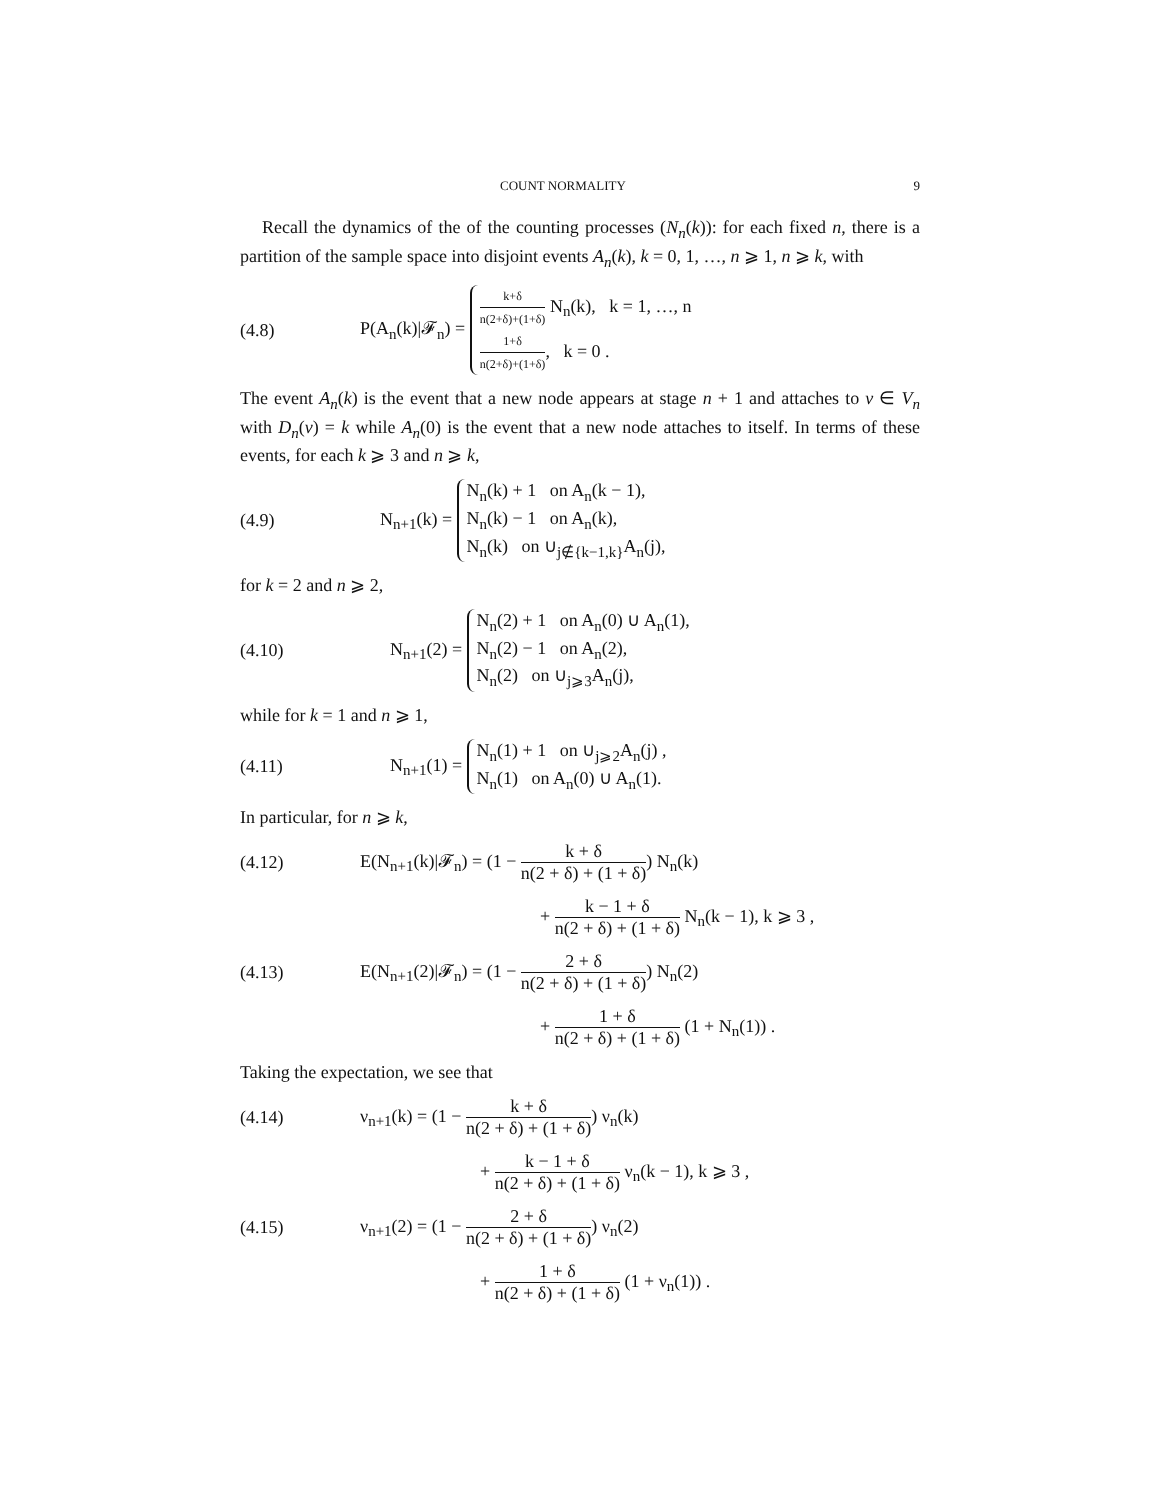COUNT NORMALITY 9
Recall the dynamics of the of the counting processes (N<sub>n</sub>(k)): for each fixed n, there is a partition of the sample space into disjoint events A<sub>n</sub>(k), k = 0, 1, …, n ⩾ 1, n ⩾ k, with
(4.8) P(A<sub>n</sub>(k)|𝓕<sub>n</sub>) =
k+δ n(2+δ)+(1+δ) N<sub>n</sub>(k), k = 1, …, n
1+δ n(2+δ)+(1+δ), k = 0 .
The event A<sub>n</sub>(k) is the event that a new node appears at stage n + 1 and attaches to v ∈ V<sub>n</sub> with D<sub>n</sub>(v) = k while A<sub>n</sub>(0) is the event that a new node attaches to itself. In terms of these events, for each k ⩾ 3 and n ⩾ k,
(4.9) N<sub>n+1</sub>(k) =
N<sub>n</sub>(k) + 1 on A<sub>n</sub>(k − 1),
N<sub>n</sub>(k) − 1 on A<sub>n</sub>(k),
N<sub>n</sub>(k) on ∪<sub>j∉{k−1,k}</sub>A<sub>n</sub>(j),
for k = 2 and n ⩾ 2,
(4.10) N<sub>n+1</sub>(2) =
N<sub>n</sub>(2) + 1 on A<sub>n</sub>(0) ∪ A<sub>n</sub>(1),
N<sub>n</sub>(2) − 1 on A<sub>n</sub>(2),
N<sub>n</sub>(2) on ∪<sub>j⩾3</sub>A<sub>n</sub>(j),
while for k = 1 and n ⩾ 1,
(4.11) N<sub>n+1</sub>(1) =
N<sub>n</sub>(1) + 1 on ∪<sub>j⩾2</sub>A<sub>n</sub>(j) ,
N<sub>n</sub>(1) on A<sub>n</sub>(0) ∪ A<sub>n</sub>(1).
In particular, for n ⩾ k,
(4.12) E(N<sub>n+1</sub>(k)|𝓕<sub>n</sub>) = (1 − k + δ n(2 + δ) + (1 + δ)) N<sub>n</sub>(k)
+ k − 1 + δ n(2 + δ) + (1 + δ) N<sub>n</sub>(k − 1), k ⩾ 3 ,
(4.13) E(N<sub>n+1</sub>(2)|𝓕<sub>n</sub>) = (1 − 2 + δ n(2 + δ) + (1 + δ)) N<sub>n</sub>(2)
+ 1 + δ n(2 + δ) + (1 + δ) (1 + N<sub>n</sub>(1)) .
Taking the expectation, we see that
(4.14) ν<sub>n+1</sub>(k) = (1 − k + δ n(2 + δ) + (1 + δ)) ν<sub>n</sub>(k)
+ k − 1 + δ n(2 + δ) + (1 + δ) ν<sub>n</sub>(k − 1), k ⩾ 3 ,
(4.15) ν<sub>n+1</sub>(2) = (1 − 2 + δ n(2 + δ) + (1 + δ)) ν<sub>n</sub>(2)
+ 1 + δ n(2 + δ) + (1 + δ) (1 + ν<sub>n</sub>(1)) .